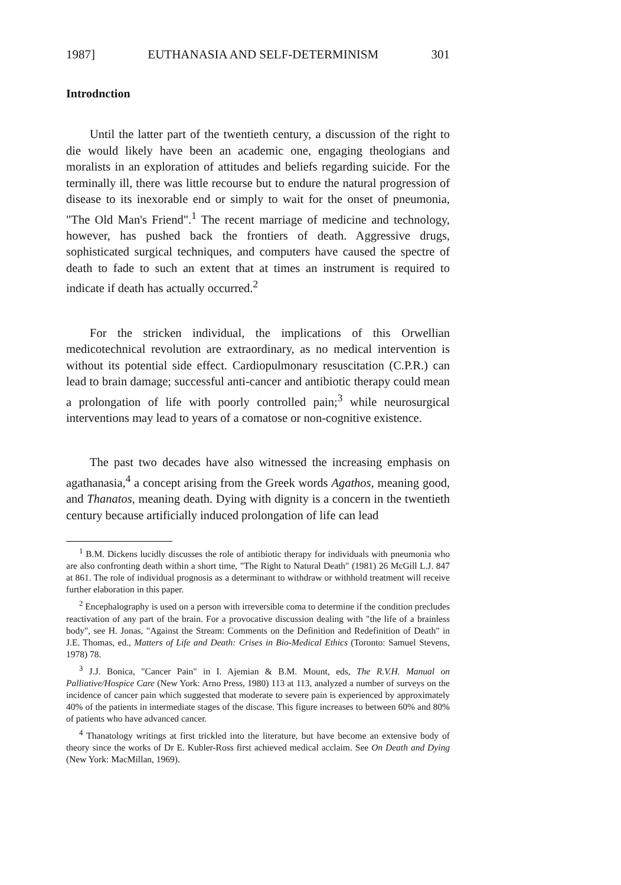1987] EUTHANASIA AND SELF-DETERMINISM 301
Introdnction
Until the latter part of the twentieth century, a discussion of the right to die would likely have been an academic one, engaging theologians and moralists in an exploration of attitudes and beliefs regarding suicide. For the terminally ill, there was little recourse but to endure the natural progression of disease to its inexorable end or simply to wait for the onset of pneumonia, "The Old Man's Friend".<sup>1</sup> The recent marriage of medicine and technology, however, has pushed back the frontiers of death. Aggressive drugs, sophisticated surgical techniques, and computers have caused the spectre of death to fade to such an extent that at times an instrument is required to indicate if death has actually occurred.<sup>2</sup>
For the stricken individual, the implications of this Orwellian medicotechnical revolution are extraordinary, as no medical intervention is without its potential side effect. Cardiopulmonary resuscitation (C.P.R.) can lead to brain damage; successful anti-cancer and antibiotic therapy could mean a prolongation of life with poorly controlled pain;<sup>3</sup> while neurosurgical interventions may lead to years of a comatose or non-cognitive existence.
The past two decades have also witnessed the increasing emphasis on agathanasia,<sup>4</sup> a concept arising from the Greek words Agathos, meaning good, and Thanatos, meaning death. Dying with dignity is a concern in the twentieth century because artificially induced prolongation of life can lead
<sup>1</sup> B.M. Dickens lucidly discusses the role of antibiotic therapy for individuals with pneumonia who are also confronting death within a short time, "The Right to Natural Death" (1981) 26 McGill L.J. 847 at 861. The role of individual prognosis as a determinant to withdraw or withhold treatment will receive further elaboration in this paper.
<sup>2</sup> Encephalography is used on a person with irreversible coma to determine if the condition precludes reactivation of any part of the brain. For a provocative discussion dealing with "the life of a brainless body", see H. Jonas, "Against the Stream: Comments on the Definition and Redefinition of Death" in J.E. Thomas, ed., Matters of Life and Death: Crises in Bio-Medical Ethics (Toronto: Samuel Stevens, 1978) 78.
<sup>3</sup> J.J. Bonica, "Cancer Pain" in I. Ajemian & B.M. Mount, eds, The R.V.H. Manual on Palliative/Hospice Care (New York: Arno Press, 1980) 113 at 113, analyzed a number of surveys on the incidence of cancer pain which suggested that moderate to severe pain is experienced by approximately 40% of the patients in intermediate stages of the discase. This figure increases to between 60% and 80% of patients who have advanced cancer.
<sup>4</sup> Thanatology writings at first trickled into the literature, but have become an extensive body of theory since the works of Dr E. Kubler-Ross first achieved medical acclaim. See On Death and Dying (New York: MacMillan, 1969).